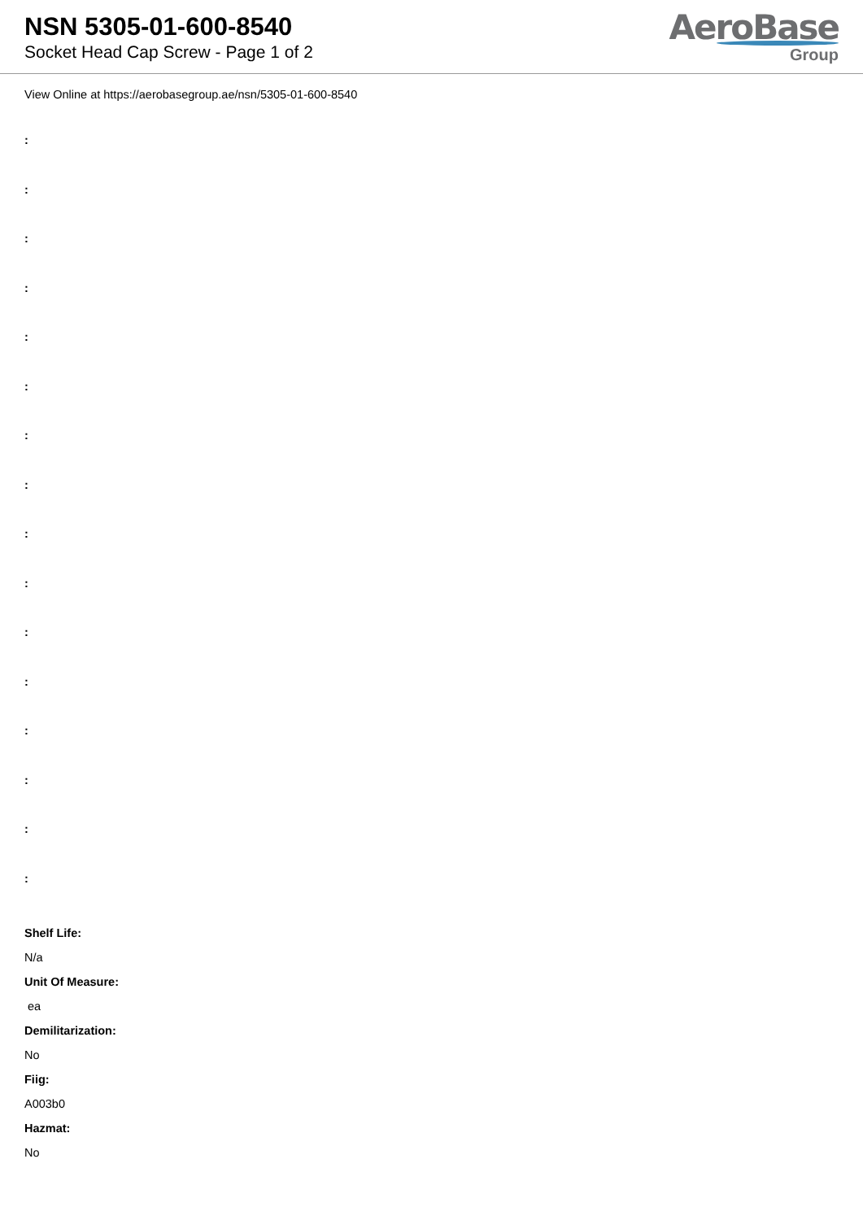NSN 5305-01-600-8540
Socket Head Cap Screw - Page 1 of 2
AeroBase
Group
View Online at https://aerobasegroup.ae/nsn/5305-01-600-8540
:
:
:
:
:
:
:
:
:
:
:
:
:
:
:
:
Shelf Life:
N/a
Unit Of Measure:
ea
Demilitarization:
No
Fiig:
A003b0
Hazmat:
No